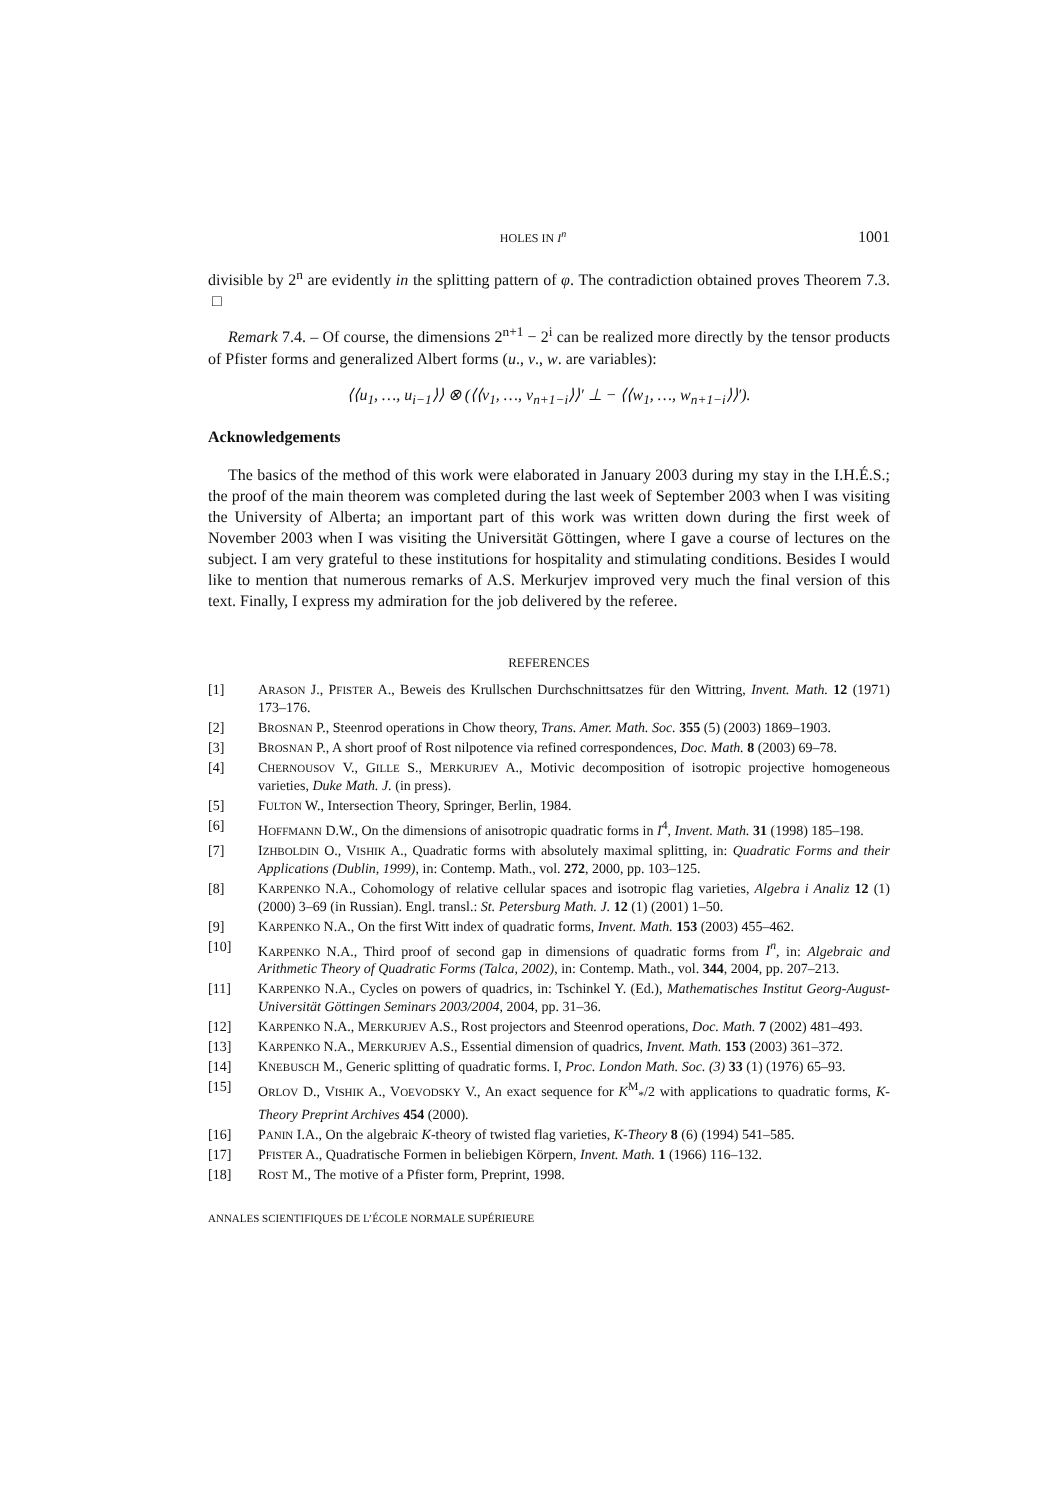HOLES IN I<sup>n</sup> 1001
divisible by 2<sup>n</sup> are evidently in the splitting pattern of φ. The contradiction obtained proves Theorem 7.3. □
Remark 7.4. – Of course, the dimensions 2<sup>n+1</sup> − 2<sup>i</sup> can be realized more directly by the tensor products of Pfister forms and generalized Albert forms (u., v., w. are variables):
⟨⟨u<sub>1</sub>, …, u<sub>i−1</sub>⟩⟩ ⊗ (⟨⟨v<sub>1</sub>, …, v<sub>n+1−i</sub>⟩⟩′ ⊥ − ⟨⟨w<sub>1</sub>, …, w<sub>n+1−i</sub>⟩⟩′).
Acknowledgements
The basics of the method of this work were elaborated in January 2003 during my stay in the I.H.É.S.; the proof of the main theorem was completed during the last week of September 2003 when I was visiting the University of Alberta; an important part of this work was written down during the first week of November 2003 when I was visiting the Universität Göttingen, where I gave a course of lectures on the subject. I am very grateful to these institutions for hospitality and stimulating conditions. Besides I would like to mention that numerous remarks of A.S. Merkurjev improved very much the final version of this text. Finally, I express my admiration for the job delivered by the referee.
REFERENCES
[1] ARASON J., PFISTER A., Beweis des Krullschen Durchschnittsatzes für den Wittring, Invent. Math. 12 (1971) 173–176.
[2] BROSNAN P., Steenrod operations in Chow theory, Trans. Amer. Math. Soc. 355 (5) (2003) 1869–1903.
[3] BROSNAN P., A short proof of Rost nilpotence via refined correspondences, Doc. Math. 8 (2003) 69–78.
[4] CHERNOUSOV V., GILLE S., MERKURJEV A., Motivic decomposition of isotropic projective homogeneous varieties, Duke Math. J. (in press).
[5] FULTON W., Intersection Theory, Springer, Berlin, 1984.
[6] HOFFMANN D.W., On the dimensions of anisotropic quadratic forms in I<sup>4</sup>, Invent. Math. 31 (1998) 185–198.
[7] IZHBOLDIN O., VISHIK A., Quadratic forms with absolutely maximal splitting, in: Quadratic Forms and their Applications (Dublin, 1999), in: Contemp. Math., vol. 272, 2000, pp. 103–125.
[8] KARPENKO N.A., Cohomology of relative cellular spaces and isotropic flag varieties, Algebra i Analiz 12 (1) (2000) 3–69 (in Russian). Engl. transl.: St. Petersburg Math. J. 12 (1) (2001) 1–50.
[9] KARPENKO N.A., On the first Witt index of quadratic forms, Invent. Math. 153 (2003) 455–462.
[10] KARPENKO N.A., Third proof of second gap in dimensions of quadratic forms from I<sup>n</sup>, in: Algebraic and Arithmetic Theory of Quadratic Forms (Talca, 2002), in: Contemp. Math., vol. 344, 2004, pp. 207–213.
[11] KARPENKO N.A., Cycles on powers of quadrics, in: Tschinkel Y. (Ed.), Mathematisches Institut Georg-August-Universität Göttingen Seminars 2003/2004, 2004, pp. 31–36.
[12] KARPENKO N.A., MERKURJEV A.S., Rost projectors and Steenrod operations, Doc. Math. 7 (2002) 481–493.
[13] KARPENKO N.A., MERKURJEV A.S., Essential dimension of quadrics, Invent. Math. 153 (2003) 361–372.
[14] KNEBUSCH M., Generic splitting of quadratic forms. I, Proc. London Math. Soc. (3) 33 (1) (1976) 65–93.
[15] ORLOV D., VISHIK A., VOEVODSKY V., An exact sequence for K<sup>M</sup><sub>*</sub>/2 with applications to quadratic forms, K-Theory Preprint Archives 454 (2000).
[16] PANIN I.A., On the algebraic K-theory of twisted flag varieties, K-Theory 8 (6) (1994) 541–585.
[17] PFISTER A., Quadratische Formen in beliebigen Körpern, Invent. Math. 1 (1966) 116–132.
[18] ROST M., The motive of a Pfister form, Preprint, 1998.
ANNALES SCIENTIFIQUES DE L’ÉCOLE NORMALE SUPÉRIEURE